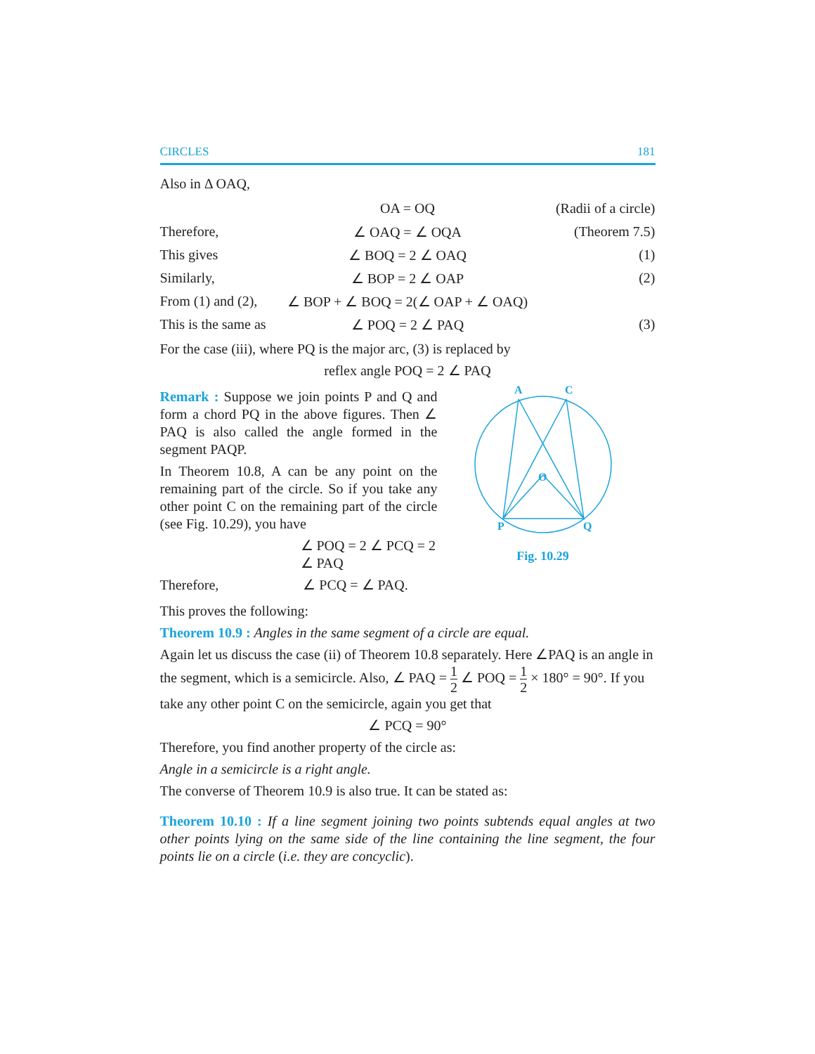CIRCLES 181
Also in Δ OAQ,
OA = OQ (Radii of a circle)
Therefore, ∠ OAQ = ∠ OQA (Theorem 7.5)
This gives ∠ BOQ = 2 ∠ OAQ (1)
Similarly, ∠ BOP = 2 ∠ OAP (2)
From (1) and (2), ∠ BOP + ∠ BOQ = 2(∠ OAP + ∠ OAQ)
This is the same as ∠ POQ = 2 ∠ PAQ (3)
For the case (iii), where PQ is the major arc, (3) is replaced by
reflex angle POQ = 2 ∠ PAQ
Remark : Suppose we join points P and Q and form a chord PQ in the above figures. Then ∠ PAQ is also called the angle formed in the segment PAQP.
In Theorem 10.8, A can be any point on the remaining part of the circle. So if you take any other point C on the remaining part of the circle (see Fig. 10.29), you have
∠ POQ = 2 ∠ PCQ = 2 ∠ PAQ
Therefore, ∠ PCQ = ∠ PAQ.
A
C
O
P
Q
Fig. 10.29
This proves the following:
Theorem 10.9 : Angles in the same segment of a circle are equal.
Again let us discuss the case (ii) of Theorem 10.8 separately. Here ∠PAQ is an angle in the segment, which is a semicircle. Also, ∠ PAQ = 1 2 ∠ POQ = 1 2 × 180° = 90°. If you take any other point C on the semicircle, again you get that
∠ PCQ = 90°
Therefore, you find another property of the circle as:
Angle in a semicircle is a right angle.
The converse of Theorem 10.9 is also true. It can be stated as:
Theorem 10.10 : If a line segment joining two points subtends equal angles at two other points lying on the same side of the line containing the line segment, the four points lie on a circle (i.e. they are concyclic).